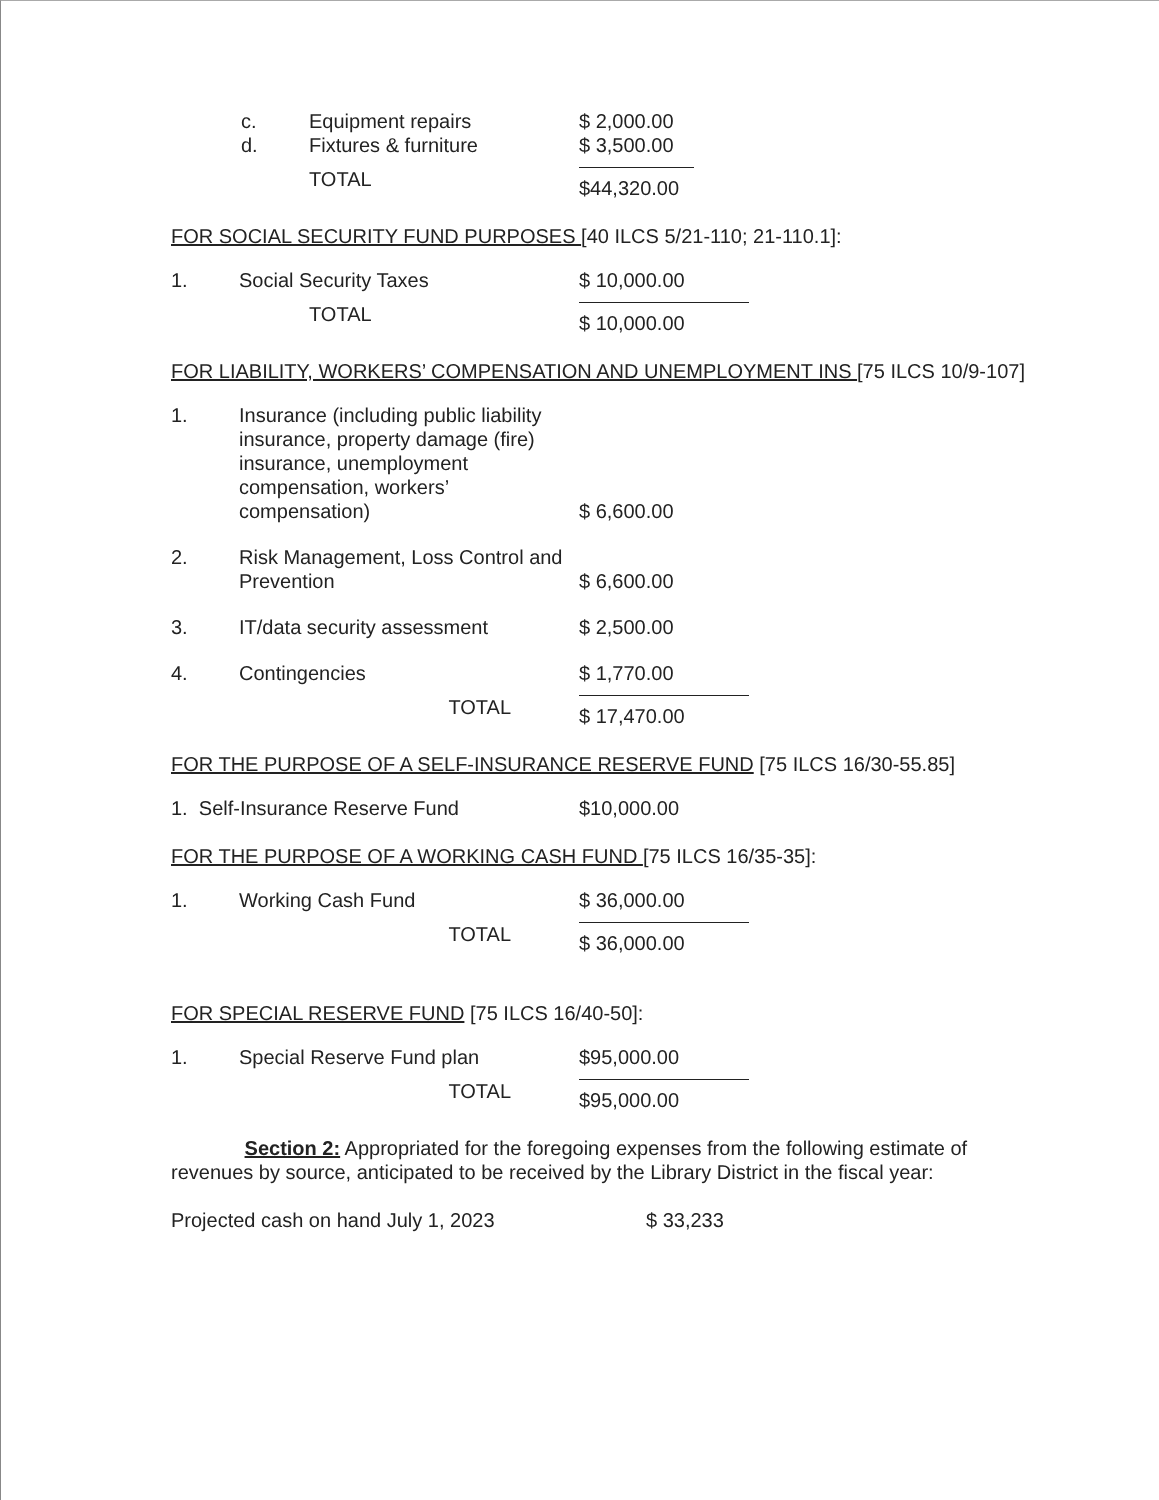c. Equipment repairs $ 2,000.00
d. Fixtures & furniture $ 3,500.00
TOTAL $44,320.00
FOR SOCIAL SECURITY FUND PURPOSES [40 ILCS 5/21-110; 21-110.1]:
1. Social Security Taxes $ 10,000.00
TOTAL $ 10,000.00
FOR LIABILITY, WORKERS’ COMPENSATION AND UNEMPLOYMENT INS [75 ILCS 10/9-107]
1. Insurance (including public liability insurance, property damage (fire) insurance, unemployment compensation, workers’ compensation) $ 6,600.00
2. Risk Management, Loss Control and Prevention $ 6,600.00
3. IT/data security assessment $ 2,500.00
4. Contingencies $ 1,770.00
TOTAL $ 17,470.00
FOR THE PURPOSE OF A SELF-INSURANCE RESERVE FUND [75 ILCS 16/30-55.85]
1. Self-Insurance Reserve Fund $10,000.00
FOR THE PURPOSE OF A WORKING CASH FUND [75 ILCS 16/35-35]:
1. Working Cash Fund $ 36,000.00
TOTAL $ 36,000.00
FOR SPECIAL RESERVE FUND [75 ILCS 16/40-50]:
1. Special Reserve Fund plan $95,000.00
TOTAL $95,000.00
Section 2: Appropriated for the foregoing expenses from the following estimate of revenues by source, anticipated to be received by the Library District in the fiscal year:
Projected cash on hand July 1, 2023 $ 33,233